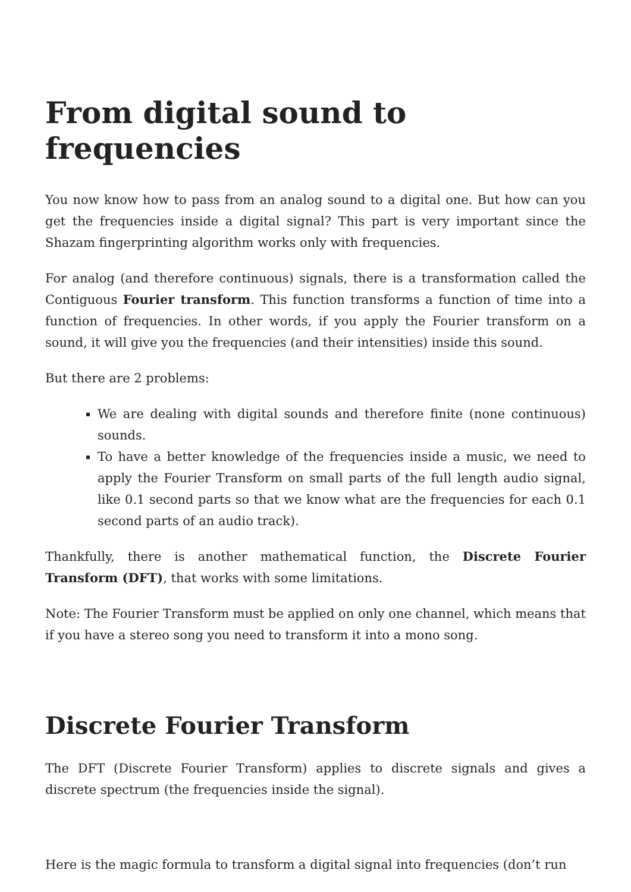From digital sound to frequencies
You now know how to pass from an analog sound to a digital one. But how can you get the frequencies inside a digital signal? This part is very important since the Shazam fingerprinting algorithm works only with frequencies.
For analog (and therefore continuous) signals, there is a transformation called the Contiguous Fourier transform. This function transforms a function of time into a function of frequencies. In other words, if you apply the Fourier transform on a sound, it will give you the frequencies (and their intensities) inside this sound.
But there are 2 problems:
We are dealing with digital sounds and therefore finite (none continuous) sounds.
To have a better knowledge of the frequencies inside a music, we need to apply the Fourier Transform on small parts of the full length audio signal, like 0.1 second parts so that we know what are the frequencies for each 0.1 second parts of an audio track).
Thankfully, there is another mathematical function, the Discrete Fourier Transform (DFT), that works with some limitations.
Note: The Fourier Transform must be applied on only one channel, which means that if you have a stereo song you need to transform it into a mono song.
Discrete Fourier Transform
The DFT (Discrete Fourier Transform) applies to discrete signals and gives a discrete spectrum (the frequencies inside the signal).
Here is the magic formula to transform a digital signal into frequencies (don’t run